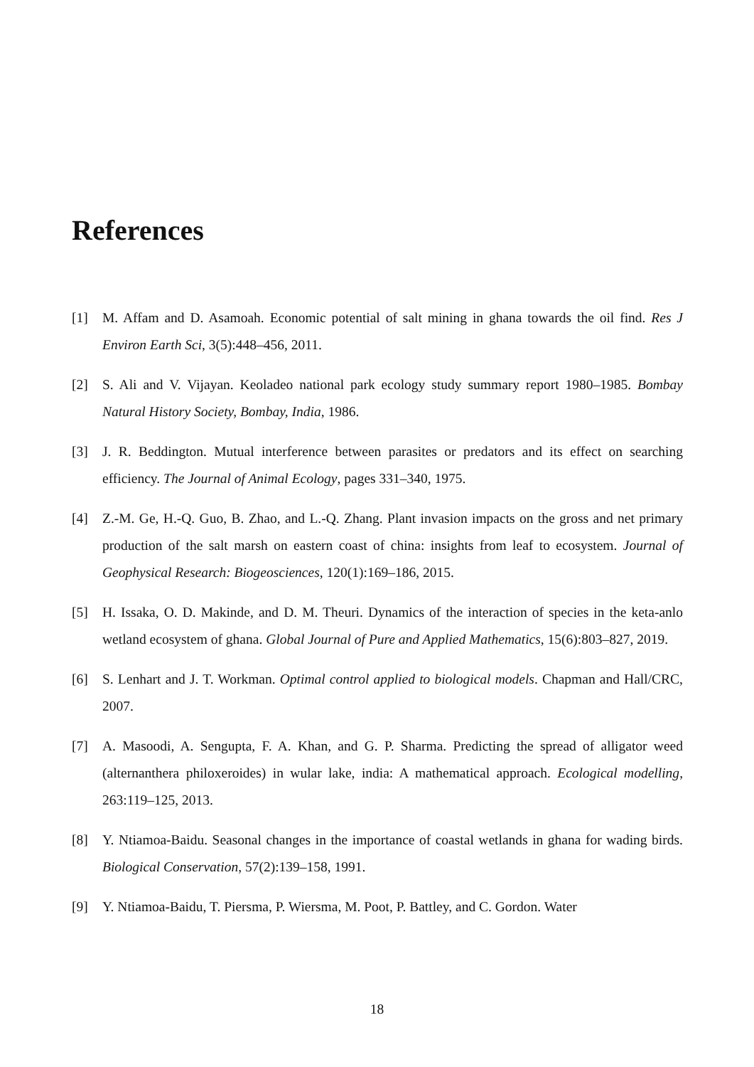References
[1] M. Affam and D. Asamoah. Economic potential of salt mining in ghana towards the oil find. Res J Environ Earth Sci, 3(5):448–456, 2011.
[2] S. Ali and V. Vijayan. Keoladeo national park ecology study summary report 1980–1985. Bombay Natural History Society, Bombay, India, 1986.
[3] J. R. Beddington. Mutual interference between parasites or predators and its effect on searching efficiency. The Journal of Animal Ecology, pages 331–340, 1975.
[4] Z.-M. Ge, H.-Q. Guo, B. Zhao, and L.-Q. Zhang. Plant invasion impacts on the gross and net primary production of the salt marsh on eastern coast of china: insights from leaf to ecosystem. Journal of Geophysical Research: Biogeosciences, 120(1):169–186, 2015.
[5] H. Issaka, O. D. Makinde, and D. M. Theuri. Dynamics of the interaction of species in the keta-anlo wetland ecosystem of ghana. Global Journal of Pure and Applied Mathematics, 15(6):803–827, 2019.
[6] S. Lenhart and J. T. Workman. Optimal control applied to biological models. Chapman and Hall/CRC, 2007.
[7] A. Masoodi, A. Sengupta, F. A. Khan, and G. P. Sharma. Predicting the spread of alligator weed (alternanthera philoxeroides) in wular lake, india: A mathematical approach. Ecological modelling, 263:119–125, 2013.
[8] Y. Ntiamoa-Baidu. Seasonal changes in the importance of coastal wetlands in ghana for wading birds. Biological Conservation, 57(2):139–158, 1991.
[9] Y. Ntiamoa-Baidu, T. Piersma, P. Wiersma, M. Poot, P. Battley, and C. Gordon. Water
18